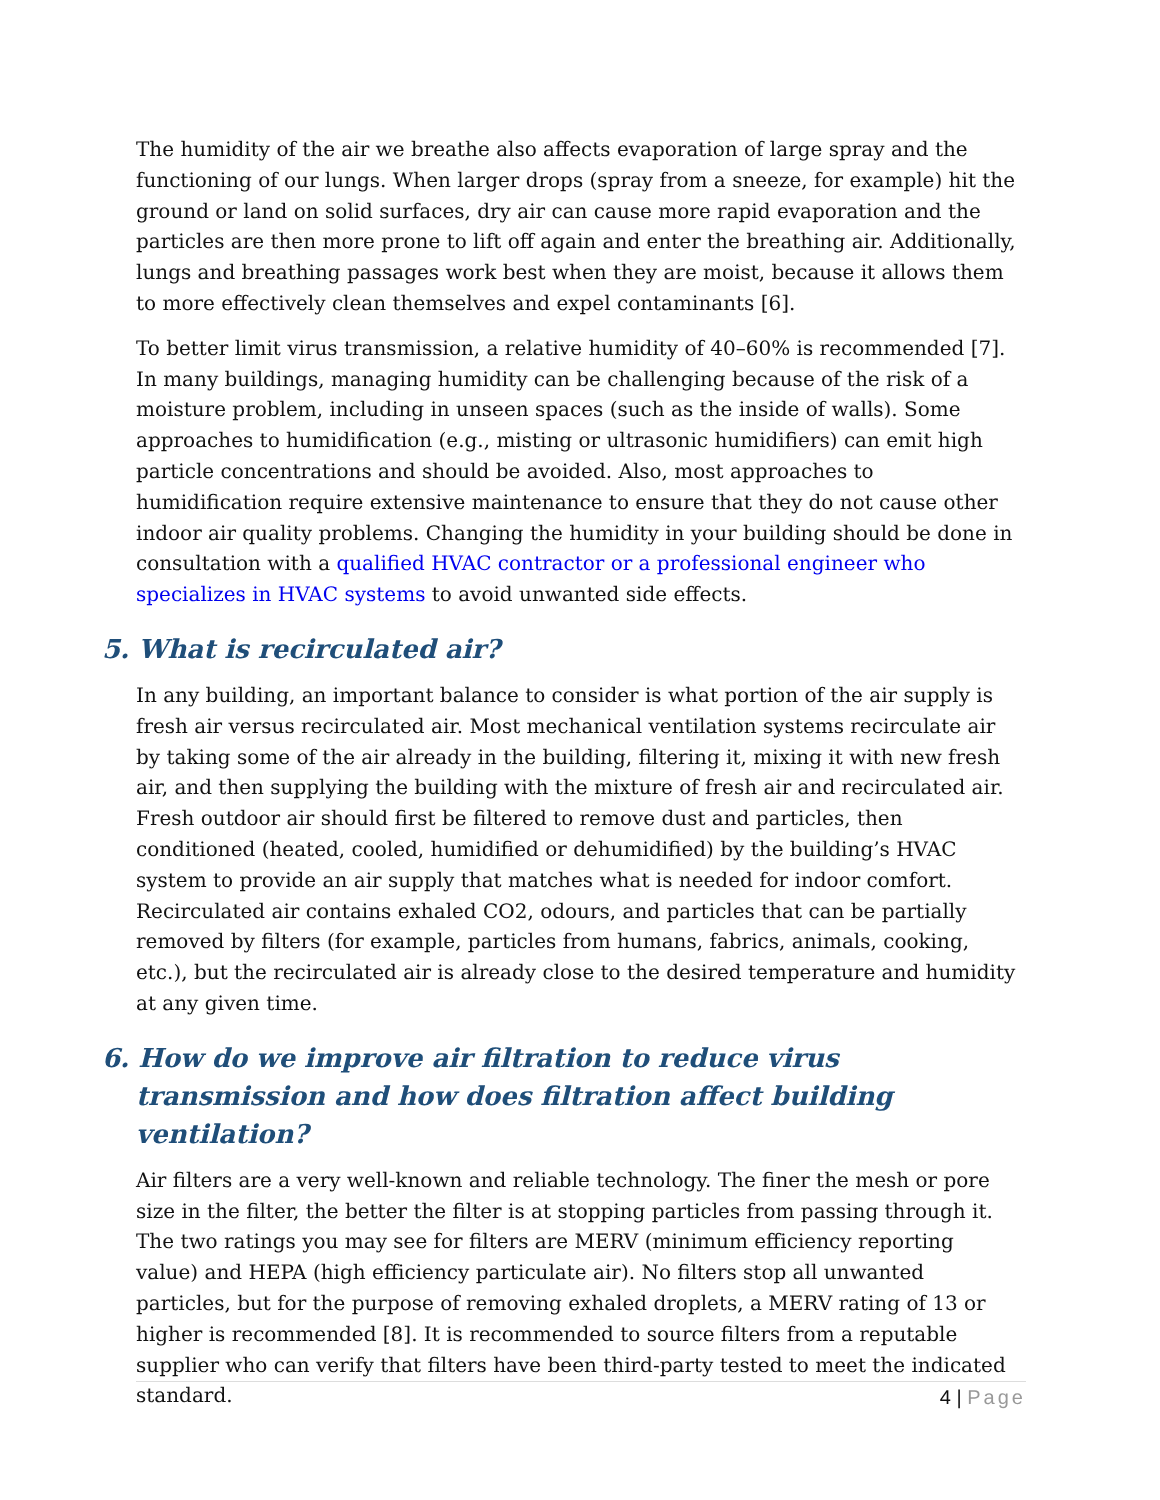The humidity of the air we breathe also affects evaporation of large spray and the functioning of our lungs. When larger drops (spray from a sneeze, for example) hit the ground or land on solid surfaces, dry air can cause more rapid evaporation and the particles are then more prone to lift off again and enter the breathing air. Additionally, lungs and breathing passages work best when they are moist, because it allows them to more effectively clean themselves and expel contaminants [6].
To better limit virus transmission, a relative humidity of 40–60% is recommended [7]. In many buildings, managing humidity can be challenging because of the risk of a moisture problem, including in unseen spaces (such as the inside of walls). Some approaches to humidification (e.g., misting or ultrasonic humidifiers) can emit high particle concentrations and should be avoided. Also, most approaches to humidification require extensive maintenance to ensure that they do not cause other indoor air quality problems. Changing the humidity in your building should be done in consultation with a qualified HVAC contractor or a professional engineer who specializes in HVAC systems to avoid unwanted side effects.
5. What is recirculated air?
In any building, an important balance to consider is what portion of the air supply is fresh air versus recirculated air. Most mechanical ventilation systems recirculate air by taking some of the air already in the building, filtering it, mixing it with new fresh air, and then supplying the building with the mixture of fresh air and recirculated air. Fresh outdoor air should first be filtered to remove dust and particles, then conditioned (heated, cooled, humidified or dehumidified) by the building’s HVAC system to provide an air supply that matches what is needed for indoor comfort. Recirculated air contains exhaled CO2, odours, and particles that can be partially removed by filters (for example, particles from humans, fabrics, animals, cooking, etc.), but the recirculated air is already close to the desired temperature and humidity at any given time.
6. How do we improve air filtration to reduce virus transmission and how does filtration affect building ventilation?
Air filters are a very well-known and reliable technology. The finer the mesh or pore size in the filter, the better the filter is at stopping particles from passing through it. The two ratings you may see for filters are MERV (minimum efficiency reporting value) and HEPA (high efficiency particulate air). No filters stop all unwanted particles, but for the purpose of removing exhaled droplets, a MERV rating of 13 or higher is recommended [8]. It is recommended to source filters from a reputable supplier who can verify that filters have been third-party tested to meet the indicated standard.
4 | Page